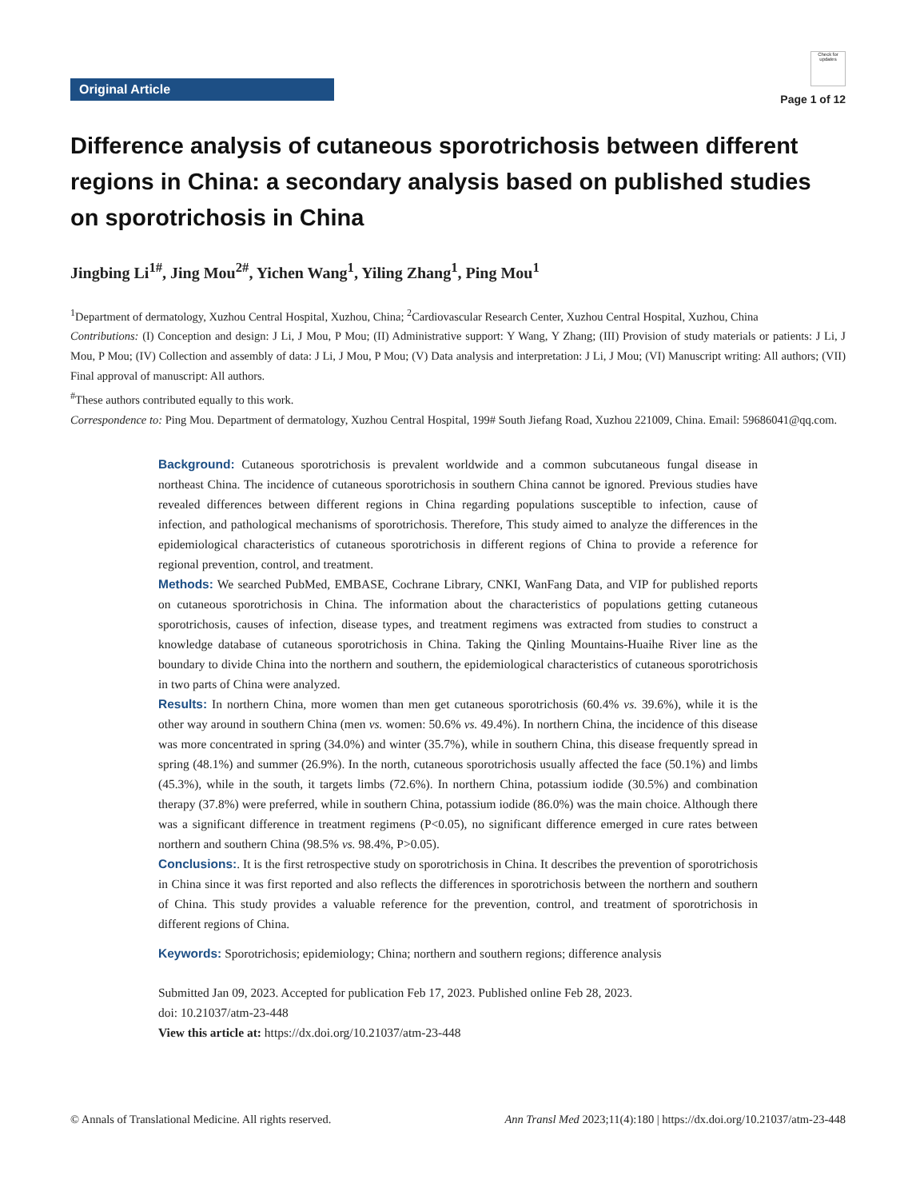Original Article
Check for updates
Page 1 of 12
Difference analysis of cutaneous sporotrichosis between different regions in China: a secondary analysis based on published studies on sporotrichosis in China
Jingbing Li<sup>1#</sup>, Jing Mou<sup>2#</sup>, Yichen Wang<sup>1</sup>, Yiling Zhang<sup>1</sup>, Ping Mou<sup>1</sup>
<sup>1</sup> Department of dermatology, Xuzhou Central Hospital, Xuzhou, China; <sup>2</sup>Cardiovascular Research Center, Xuzhou Central Hospital, Xuzhou, China
Contributions: (I) Conception and design: J Li, J Mou, P Mou; (II) Administrative support: Y Wang, Y Zhang; (III) Provision of study materials or patients: J Li, J Mou, P Mou; (IV) Collection and assembly of data: J Li, J Mou, P Mou; (V) Data analysis and interpretation: J Li, J Mou; (VI) Manuscript writing: All authors; (VII) Final approval of manuscript: All authors.
<sup>#</sup> These authors contributed equally to this work.
Correspondence to: Ping Mou. Department of dermatology, Xuzhou Central Hospital, 199# South Jiefang Road, Xuzhou 221009, China. Email: 59686041@qq.com.
Background: Cutaneous sporotrichosis is prevalent worldwide and a common subcutaneous fungal disease in northeast China. The incidence of cutaneous sporotrichosis in southern China cannot be ignored. Previous studies have revealed differences between different regions in China regarding populations susceptible to infection, cause of infection, and pathological mechanisms of sporotrichosis. Therefore, This study aimed to analyze the differences in the epidemiological characteristics of cutaneous sporotrichosis in different regions of China to provide a reference for regional prevention, control, and treatment.
Methods: We searched PubMed, EMBASE, Cochrane Library, CNKI, WanFang Data, and VIP for published reports on cutaneous sporotrichosis in China. The information about the characteristics of populations getting cutaneous sporotrichosis, causes of infection, disease types, and treatment regimens was extracted from studies to construct a knowledge database of cutaneous sporotrichosis in China. Taking the Qinling Mountains-Huaihe River line as the boundary to divide China into the northern and southern, the epidemiological characteristics of cutaneous sporotrichosis in two parts of China were analyzed.
Results: In northern China, more women than men get cutaneous sporotrichosis (60.4% vs. 39.6%), while it is the other way around in southern China (men vs. women: 50.6% vs. 49.4%). In northern China, the incidence of this disease was more concentrated in spring (34.0%) and winter (35.7%), while in southern China, this disease frequently spread in spring (48.1%) and summer (26.9%). In the north, cutaneous sporotrichosis usually affected the face (50.1%) and limbs (45.3%), while in the south, it targets limbs (72.6%). In northern China, potassium iodide (30.5%) and combination therapy (37.8%) were preferred, while in southern China, potassium iodide (86.0%) was the main choice. Although there was a significant difference in treatment regimens (P<0.05), no significant difference emerged in cure rates between northern and southern China (98.5% vs. 98.4%, P>0.05).
Conclusions:. It is the first retrospective study on sporotrichosis in China. It describes the prevention of sporotrichosis in China since it was first reported and also reflects the differences in sporotrichosis between the northern and southern of China. This study provides a valuable reference for the prevention, control, and treatment of sporotrichosis in different regions of China.
Keywords: Sporotrichosis; epidemiology; China; northern and southern regions; difference analysis
Submitted Jan 09, 2023. Accepted for publication Feb 17, 2023. Published online Feb 28, 2023.
doi: 10.21037/atm-23-448
View this article at: https://dx.doi.org/10.21037/atm-23-448
© Annals of Translational Medicine. All rights reserved. Ann Transl Med 2023;11(4):180 | https://dx.doi.org/10.21037/atm-23-448